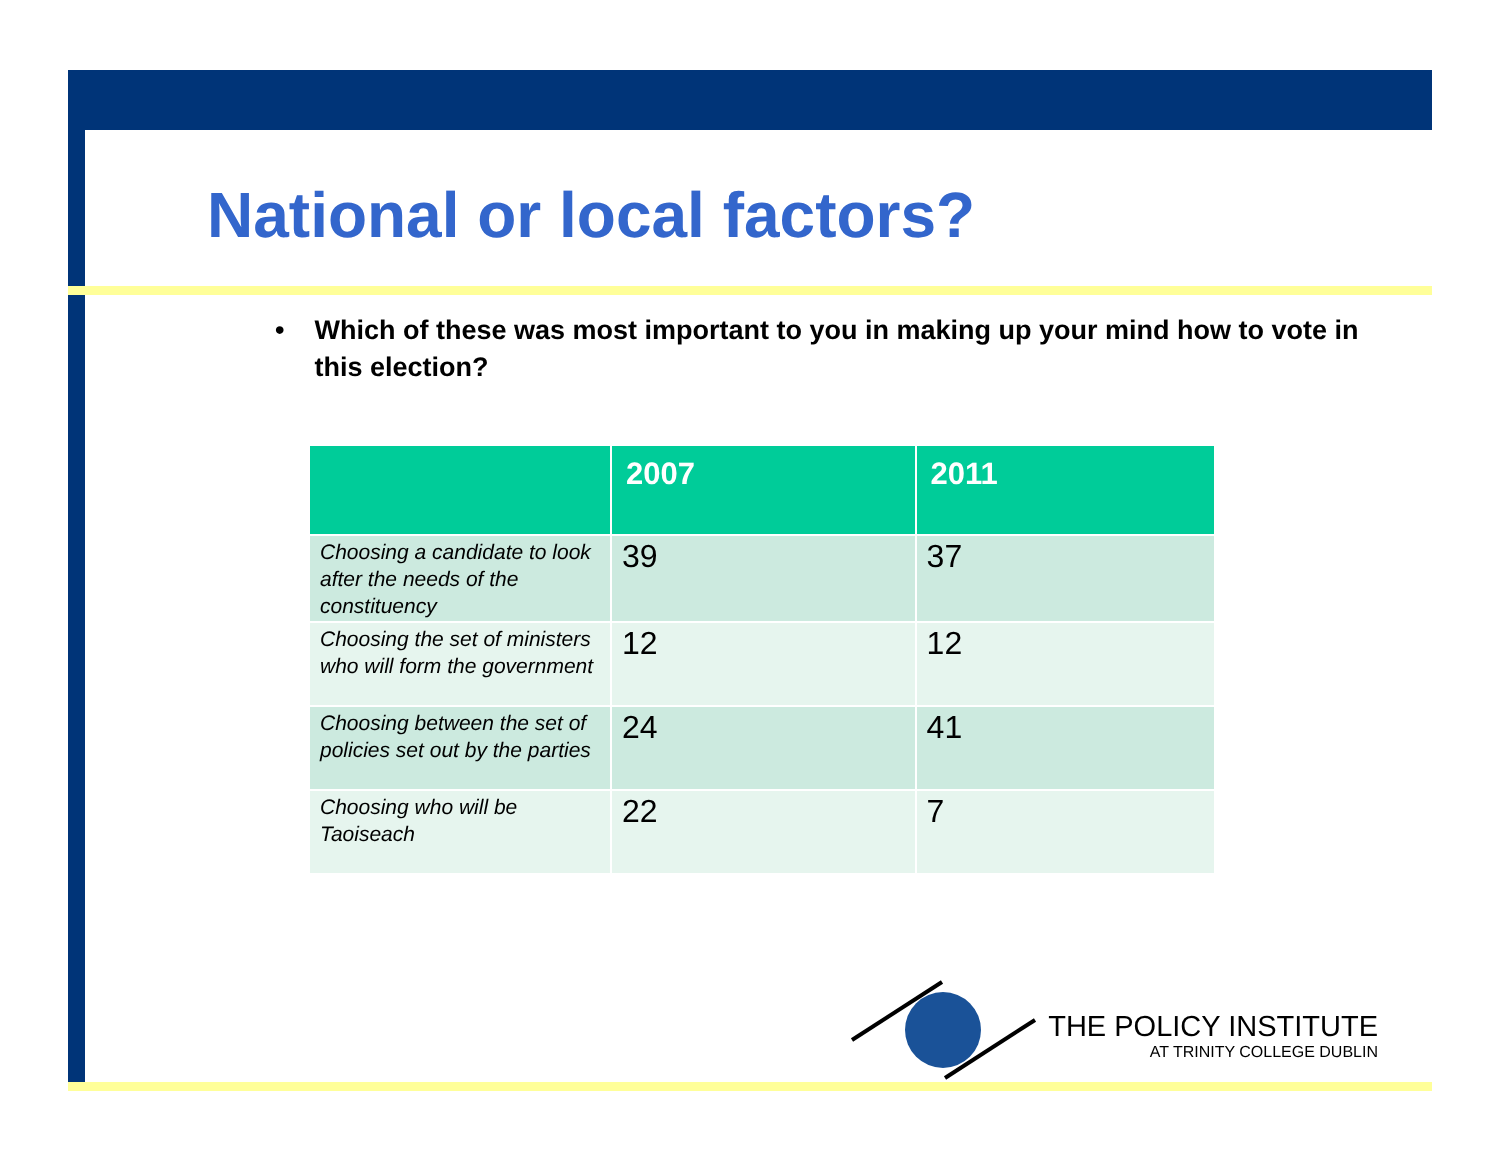National or local factors?
• Which of these was most important to you in making up your mind how to vote in this election?
| | 2007 | 2011 |
| --- | --- | --- |
| Choosing a candidate to look after the needs of the constituency | 39 | 37 |
| Choosing the set of ministers who will form the government | 12 | 12 |
| Choosing between the set of policies set out by the parties | 24 | 41 |
| Choosing who will be Taoiseach | 22 | 7 |
THE POLICY INSTITUTE
AT TRINITY COLLEGE DUBLIN